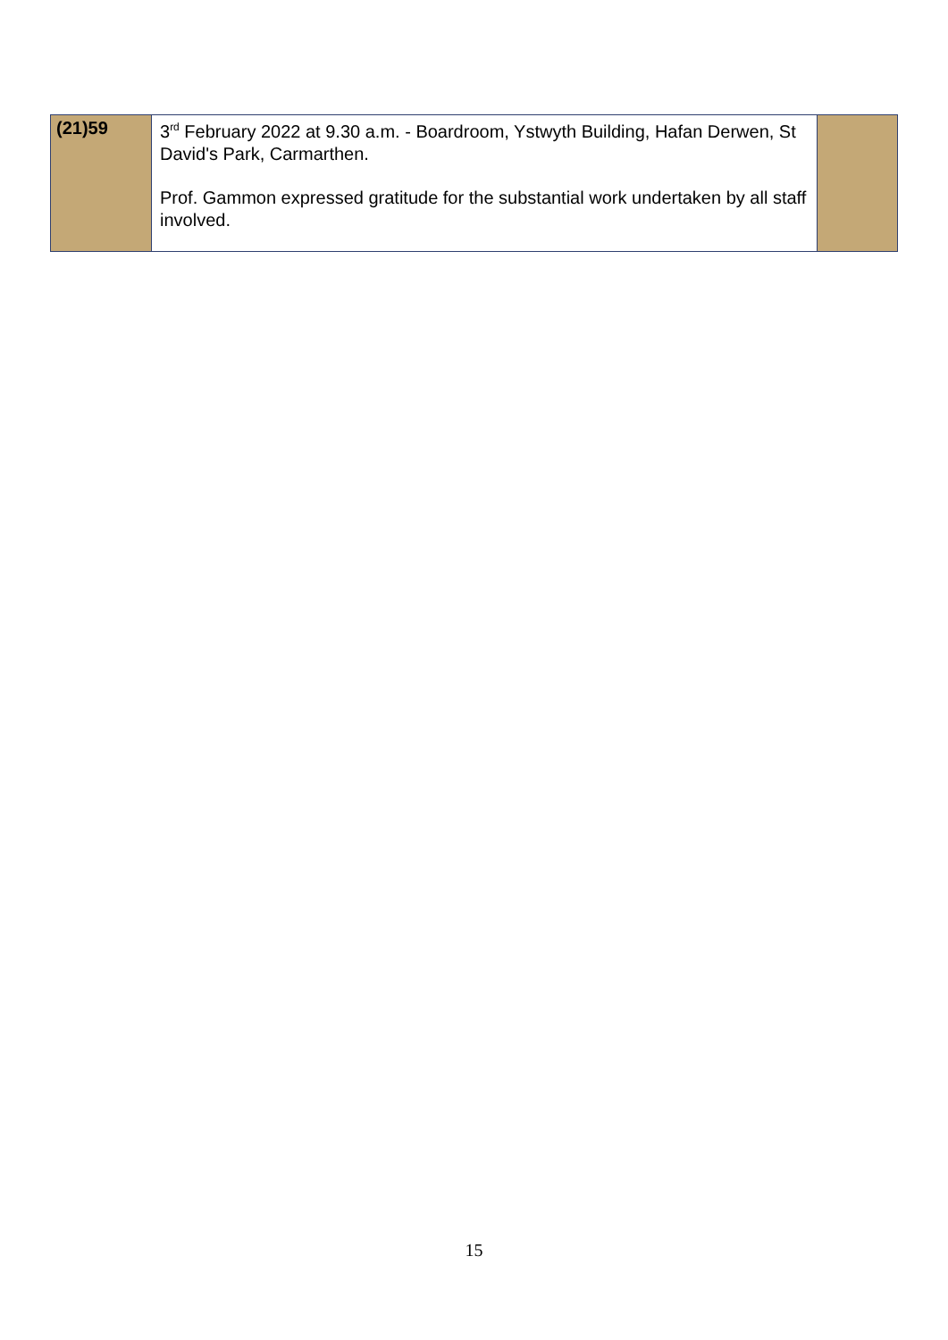| (21)59 | 3<sup>rd</sup> February 2022 at 9.30 a.m. - Boardroom, Ystwyth Building, Hafan Derwen, St David's Park, Carmarthen. Prof. Gammon expressed gratitude for the substantial work undertaken by all staff involved. | |
15